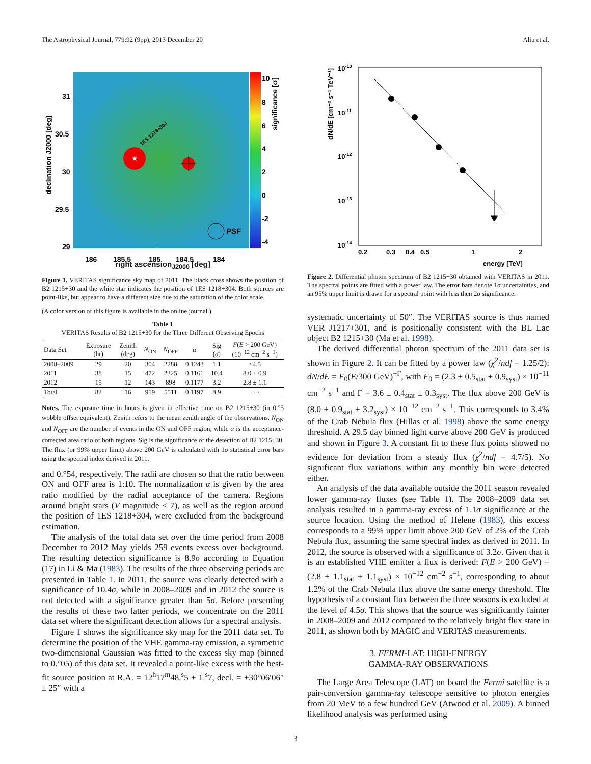The Astrophysical Journal, 779:92 (9pp), 2013 December 20 Aliu et al.
★
PSF
1ES 1218+304
10
8
6
4
2
0
-2
-4
31
30.5
30
29.5
29
186
185.5
185
184.5
184
declination J2000 [deg]
significance [σ]
right ascension<sub>J2000</sub> [deg]
Figure 1. VERITAS significance sky map of 2011. The black cross shows the position of B2 1215+30 and the white star indicates the position of 1ES 1218+304. Both sources are point-like, but appear to have a different size due to the saturation of the color scale.
(A color version of this figure is available in the online journal.)
Table 1
VERITAS Results of B2 1215+30 for the Three Different Observing Epochs
| Data Set | Exposure (hr) | Zenith (deg) | N<sub>ON</sub> | N<sub>OFF</sub> | α | Sig ( σ ) | F ( E > 200 GeV) (10<sup>−12</sup> cm<sup>−2</sup> s<sup>−1</sup>) |
| --- | --- | --- | --- | --- | --- | --- | --- |
| 2008–2009 | 29 | 20 | 304 | 2288 | 0.1243 | 1.1 | <4.5 |
| 2011 | 38 | 15 | 472 | 2325 | 0.1161 | 10.4 | 8.0 ± 0.9 |
| 2012 | 15 | 12 | 143 | 898 | 0.1177 | 3.2 | 2.8 ± 1.1 |
| Total | 82 | 16 | 919 | 5511 | 0.1197 | 8.9 | · · · |
Notes. The exposure time in hours is given in effective time on B2 1215+30 (in 0.°5 wobble offset equivalent). Zenith refers to the mean zenith angle of the observations. N<sub>ON</sub> and N<sub>OFF</sub> are the number of events in the ON and OFF region, while α is the acceptance-corrected area ratio of both regions. Sig is the significance of the detection of B2 1215+30. The flux (or 99% upper limit) above 200 GeV is calculated with 1σ statistical error bars using the spectral index derived in 2011.
and 0.°54, respectively. The radii are chosen so that the ratio between ON and OFF area is 1:10. The normalization α is given by the area ratio modified by the radial acceptance of the camera. Regions around bright stars (V magnitude < 7), as well as the region around the position of 1ES 1218+304, were excluded from the background estimation.
The analysis of the total data set over the time period from 2008 December to 2012 May yields 259 events excess over background. The resulting detection significance is 8.9σ according to Equation (17) in Li & Ma (1983). The results of the three observing periods are presented in Table 1. In 2011, the source was clearly detected with a significance of 10.4σ, while in 2008–2009 and in 2012 the source is not detected with a significance greater than 5σ. Before presenting the results of these two latter periods, we concentrate on the 2011 data set where the significant detection allows for a spectral analysis.
Figure 1 shows the significance sky map for the 2011 data set. To determine the position of the VHE gamma-ray emission, a symmetric two-dimensional Gaussian was fitted to the excess sky map (binned to 0.°05) of this data set. It revealed a point-like excess with the best-fit source position at R.A. = 12<sup>h</sup>17<sup>m</sup>48.<sup>s</sup>5 ± 1.<sup>s</sup>7, decl. = +30°06′06″ ± 25″ with a
10-10
10-11
10-12
10-13
10-14
0.2
0.3
0.4
0.5
1
2
energy [TeV]
dN/dE [cm⁻² s⁻¹ TeV⁻¹]
Figure 2. Differential photon spectrum of B2 1215+30 obtained with VERITAS in 2011. The spectral points are fitted with a power law. The error bars denote 1σ uncertainties, and an 95% upper limit is drawn for a spectral point with less then 2σ significance.
systematic uncertainty of 50″. The VERITAS source is thus named VER J1217+301, and is positionally consistent with the BL Lac object B2 1215+30 (Ma et al. 1998).
The derived differential photon spectrum of the 2011 data set is shown in Figure 2. It can be fitted by a power law (χ<sup>2</sup>/ndf = 1.25/2): dN/dE = F<sub>0</sub>(E/300 GeV)<sup>−Γ</sup>, with F<sub>0</sub> = (2.3 ± 0.5<sub>stat</sub> ± 0.9<sub>syst</sub>) × 10<sup>−11</sup> cm<sup>−2</sup> s<sup>−1</sup> and Γ = 3.6 ± 0.4<sub>stat</sub> ± 0.3<sub>syst</sub>. The flux above 200 GeV is (8.0 ± 0.9<sub>stat</sub> ± 3.2<sub>syst</sub>) × 10<sup>−12</sup> cm<sup>−2</sup> s<sup>−1</sup>. This corresponds to 3.4% of the Crab Nebula flux (Hillas et al. 1998) above the same energy threshold. A 29.5 day binned light curve above 200 GeV is produced and shown in Figure 3. A constant fit to these flux points showed no evidence for deviation from a steady flux (χ<sup>2</sup>/ndf = 4.7/5). No significant flux variations within any monthly bin were detected either.
An analysis of the data available outside the 2011 season revealed lower gamma-ray fluxes (see Table 1). The 2008–2009 data set analysis resulted in a gamma-ray excess of 1.1σ significance at the source location. Using the method of Helene (1983), this excess corresponds to a 99% upper limit above 200 GeV of 2% of the Crab Nebula flux, assuming the same spectral index as derived in 2011. In 2012, the source is observed with a significance of 3.2σ. Given that it is an established VHE emitter a flux is derived: F(E > 200 GeV) = (2.8 ± 1.1<sub>stat</sub> ± 1.1<sub>syst</sub>) × 10<sup>−12</sup> cm<sup>−2</sup> s<sup>−1</sup>, corresponding to about 1.2% of the Crab Nebula flux above the same energy threshold. The hypothesis of a constant flux between the three seasons is excluded at the level of 4.5σ. This shows that the source was significantly fainter in 2008–2009 and 2012 compared to the relatively bright flux state in 2011, as shown both by MAGIC and VERITAS measurements.
3. FERMI-LAT: HIGH-ENERGY
GAMMA-RAY OBSERVATIONS
The Large Area Telescope (LAT) on board the Fermi satellite is a pair-conversion gamma-ray telescope sensitive to photon energies from 20 MeV to a few hundred GeV (Atwood et al. 2009). A binned likelihood analysis was performed using
3